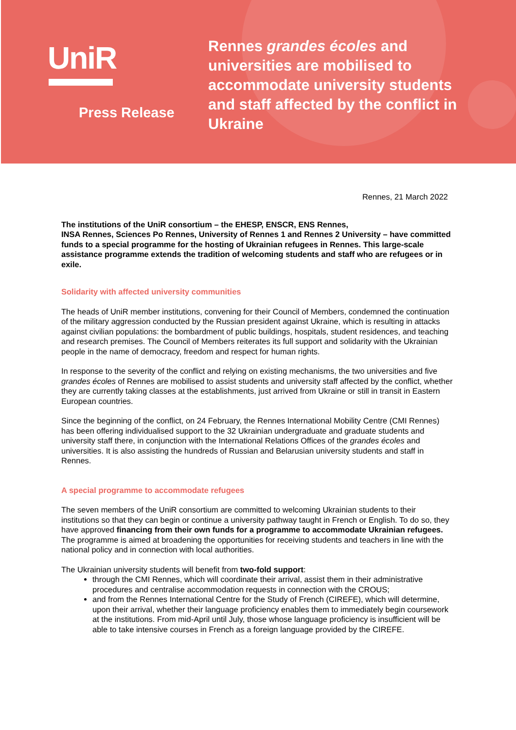UniR
Press Release
Rennes grandes écoles and universities are mobilised to accommodate university students and staff affected by the conflict in Ukraine
Rennes, 21 March 2022
The institutions of the UniR consortium – the EHESP, ENSCR, ENS Rennes,
INSA Rennes, Sciences Po Rennes, University of Rennes 1 and Rennes 2 University – have committed funds to a special programme for the hosting of Ukrainian refugees in Rennes. This large-scale assistance programme extends the tradition of welcoming students and staff who are refugees or in exile.
Solidarity with affected university communities
The heads of UniR member institutions, convening for their Council of Members, condemned the continuation of the military aggression conducted by the Russian president against Ukraine, which is resulting in attacks against civilian populations: the bombardment of public buildings, hospitals, student residences, and teaching and research premises. The Council of Members reiterates its full support and solidarity with the Ukrainian people in the name of democracy, freedom and respect for human rights.
In response to the severity of the conflict and relying on existing mechanisms, the two universities and five grandes écoles of Rennes are mobilised to assist students and university staff affected by the conflict, whether they are currently taking classes at the establishments, just arrived from Ukraine or still in transit in Eastern European countries.
Since the beginning of the conflict, on 24 February, the Rennes International Mobility Centre (CMI Rennes) has been offering individualised support to the 32 Ukrainian undergraduate and graduate students and university staff there, in conjunction with the International Relations Offices of the grandes écoles and universities. It is also assisting the hundreds of Russian and Belarusian university students and staff in Rennes.
A special programme to accommodate refugees
The seven members of the UniR consortium are committed to welcoming Ukrainian students to their institutions so that they can begin or continue a university pathway taught in French or English. To do so, they have approved financing from their own funds for a programme to accommodate Ukrainian refugees. The programme is aimed at broadening the opportunities for receiving students and teachers in line with the national policy and in connection with local authorities.
The Ukrainian university students will benefit from two-fold support:
through the CMI Rennes, which will coordinate their arrival, assist them in their administrative procedures and centralise accommodation requests in connection with the CROUS;
and from the Rennes International Centre for the Study of French (CIREFE), which will determine, upon their arrival, whether their language proficiency enables them to immediately begin coursework at the institutions. From mid-April until July, those whose language proficiency is insufficient will be able to take intensive courses in French as a foreign language provided by the CIREFE.